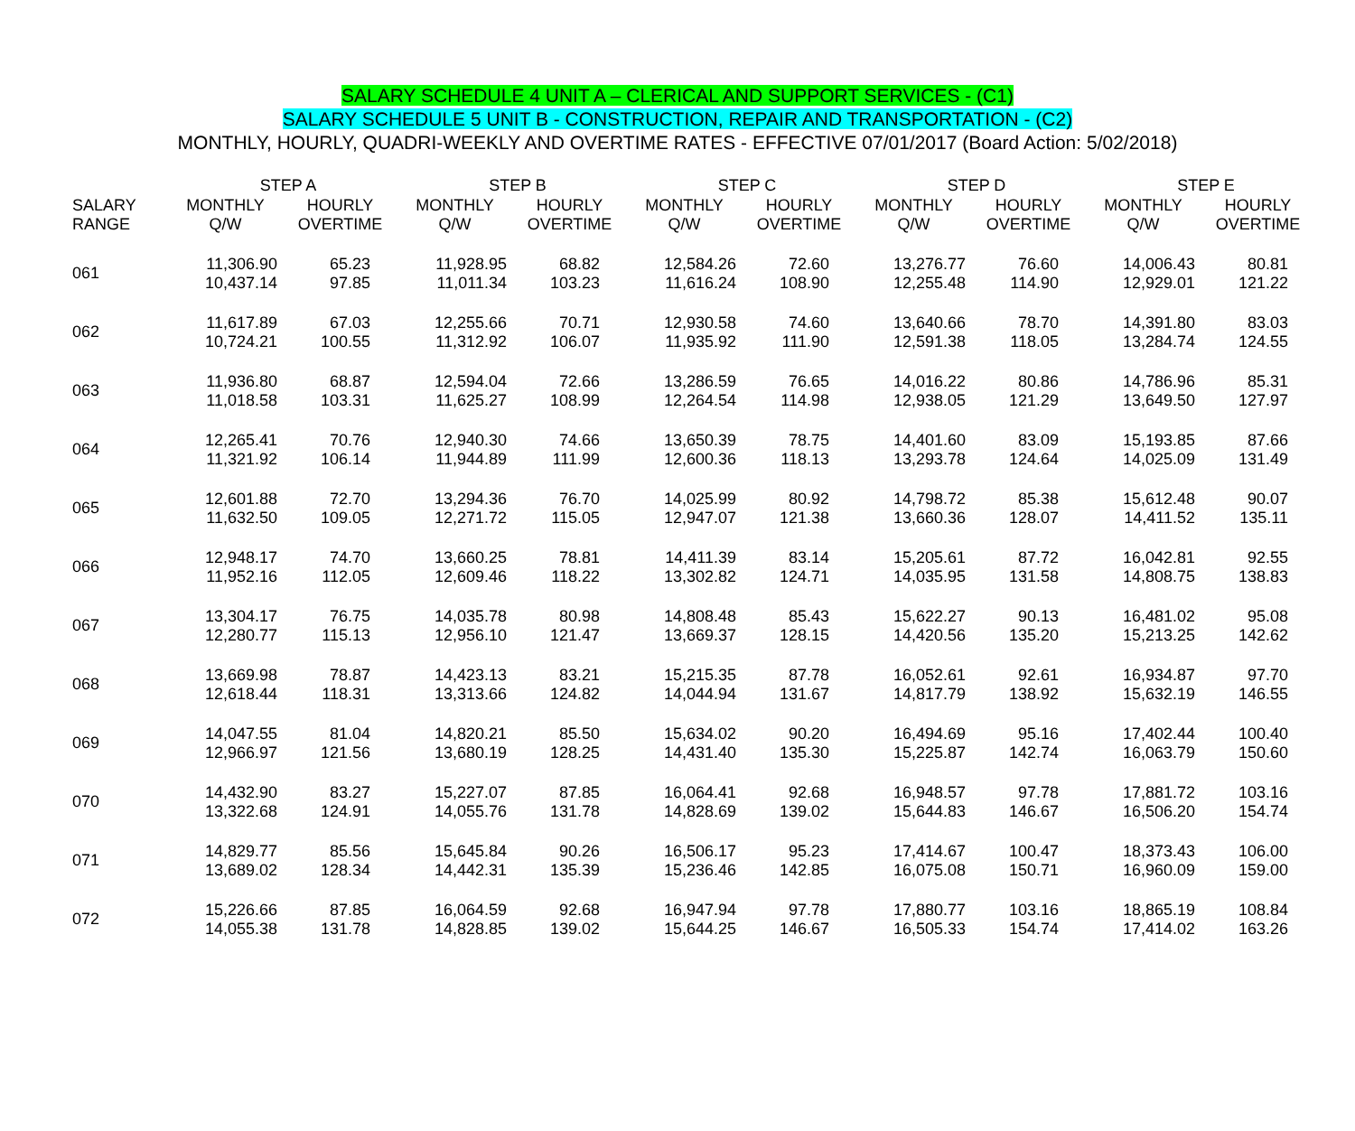SALARY SCHEDULE 4 UNIT A – CLERICAL AND SUPPORT SERVICES - (C1)
SALARY SCHEDULE 5 UNIT B - CONSTRUCTION, REPAIR AND TRANSPORTATION - (C2)
MONTHLY, HOURLY, QUADRI-WEEKLY AND OVERTIME RATES - EFFECTIVE 07/01/2017 (Board Action: 5/02/2018)
| | STEP A | | STEP B | | STEP C | | STEP D | | STEP E | |
| --- | --- | --- | --- | --- | --- | --- | --- | --- | --- | --- |
| SALARY RANGE | MONTHLY Q/W | HOURLY OVERTIME | MONTHLY Q/W | HOURLY OVERTIME | MONTHLY Q/W | HOURLY OVERTIME | MONTHLY Q/W | HOURLY OVERTIME | MONTHLY Q/W | HOURLY OVERTIME |
| 061 | 11,306.90 10,437.14 | 65.23 97.85 | 11,928.95 11,011.34 | 68.82 103.23 | 12,584.26 11,616.24 | 72.60 108.90 | 13,276.77 12,255.48 | 76.60 114.90 | 14,006.43 12,929.01 | 80.81 121.22 |
| 062 | 11,617.89 10,724.21 | 67.03 100.55 | 12,255.66 11,312.92 | 70.71 106.07 | 12,930.58 11,935.92 | 74.60 111.90 | 13,640.66 12,591.38 | 78.70 118.05 | 14,391.80 13,284.74 | 83.03 124.55 |
| 063 | 11,936.80 11,018.58 | 68.87 103.31 | 12,594.04 11,625.27 | 72.66 108.99 | 13,286.59 12,264.54 | 76.65 114.98 | 14,016.22 12,938.05 | 80.86 121.29 | 14,786.96 13,649.50 | 85.31 127.97 |
| 064 | 12,265.41 11,321.92 | 70.76 106.14 | 12,940.30 11,944.89 | 74.66 111.99 | 13,650.39 12,600.36 | 78.75 118.13 | 14,401.60 13,293.78 | 83.09 124.64 | 15,193.85 14,025.09 | 87.66 131.49 |
| 065 | 12,601.88 11,632.50 | 72.70 109.05 | 13,294.36 12,271.72 | 76.70 115.05 | 14,025.99 12,947.07 | 80.92 121.38 | 14,798.72 13,660.36 | 85.38 128.07 | 15,612.48 14,411.52 | 90.07 135.11 |
| 066 | 12,948.17 11,952.16 | 74.70 112.05 | 13,660.25 12,609.46 | 78.81 118.22 | 14,411.39 13,302.82 | 83.14 124.71 | 15,205.61 14,035.95 | 87.72 131.58 | 16,042.81 14,808.75 | 92.55 138.83 |
| 067 | 13,304.17 12,280.77 | 76.75 115.13 | 14,035.78 12,956.10 | 80.98 121.47 | 14,808.48 13,669.37 | 85.43 128.15 | 15,622.27 14,420.56 | 90.13 135.20 | 16,481.02 15,213.25 | 95.08 142.62 |
| 068 | 13,669.98 12,618.44 | 78.87 118.31 | 14,423.13 13,313.66 | 83.21 124.82 | 15,215.35 14,044.94 | 87.78 131.67 | 16,052.61 14,817.79 | 92.61 138.92 | 16,934.87 15,632.19 | 97.70 146.55 |
| 069 | 14,047.55 12,966.97 | 81.04 121.56 | 14,820.21 13,680.19 | 85.50 128.25 | 15,634.02 14,431.40 | 90.20 135.30 | 16,494.69 15,225.87 | 95.16 142.74 | 17,402.44 16,063.79 | 100.40 150.60 |
| 070 | 14,432.90 13,322.68 | 83.27 124.91 | 15,227.07 14,055.76 | 87.85 131.78 | 16,064.41 14,828.69 | 92.68 139.02 | 16,948.57 15,644.83 | 97.78 146.67 | 17,881.72 16,506.20 | 103.16 154.74 |
| 071 | 14,829.77 13,689.02 | 85.56 128.34 | 15,645.84 14,442.31 | 90.26 135.39 | 16,506.17 15,236.46 | 95.23 142.85 | 17,414.67 16,075.08 | 100.47 150.71 | 18,373.43 16,960.09 | 106.00 159.00 |
| 072 | 15,226.66 14,055.38 | 87.85 131.78 | 16,064.59 14,828.85 | 92.68 139.02 | 16,947.94 15,644.25 | 97.78 146.67 | 17,880.77 16,505.33 | 103.16 154.74 | 18,865.19 17,414.02 | 108.84 163.26 |